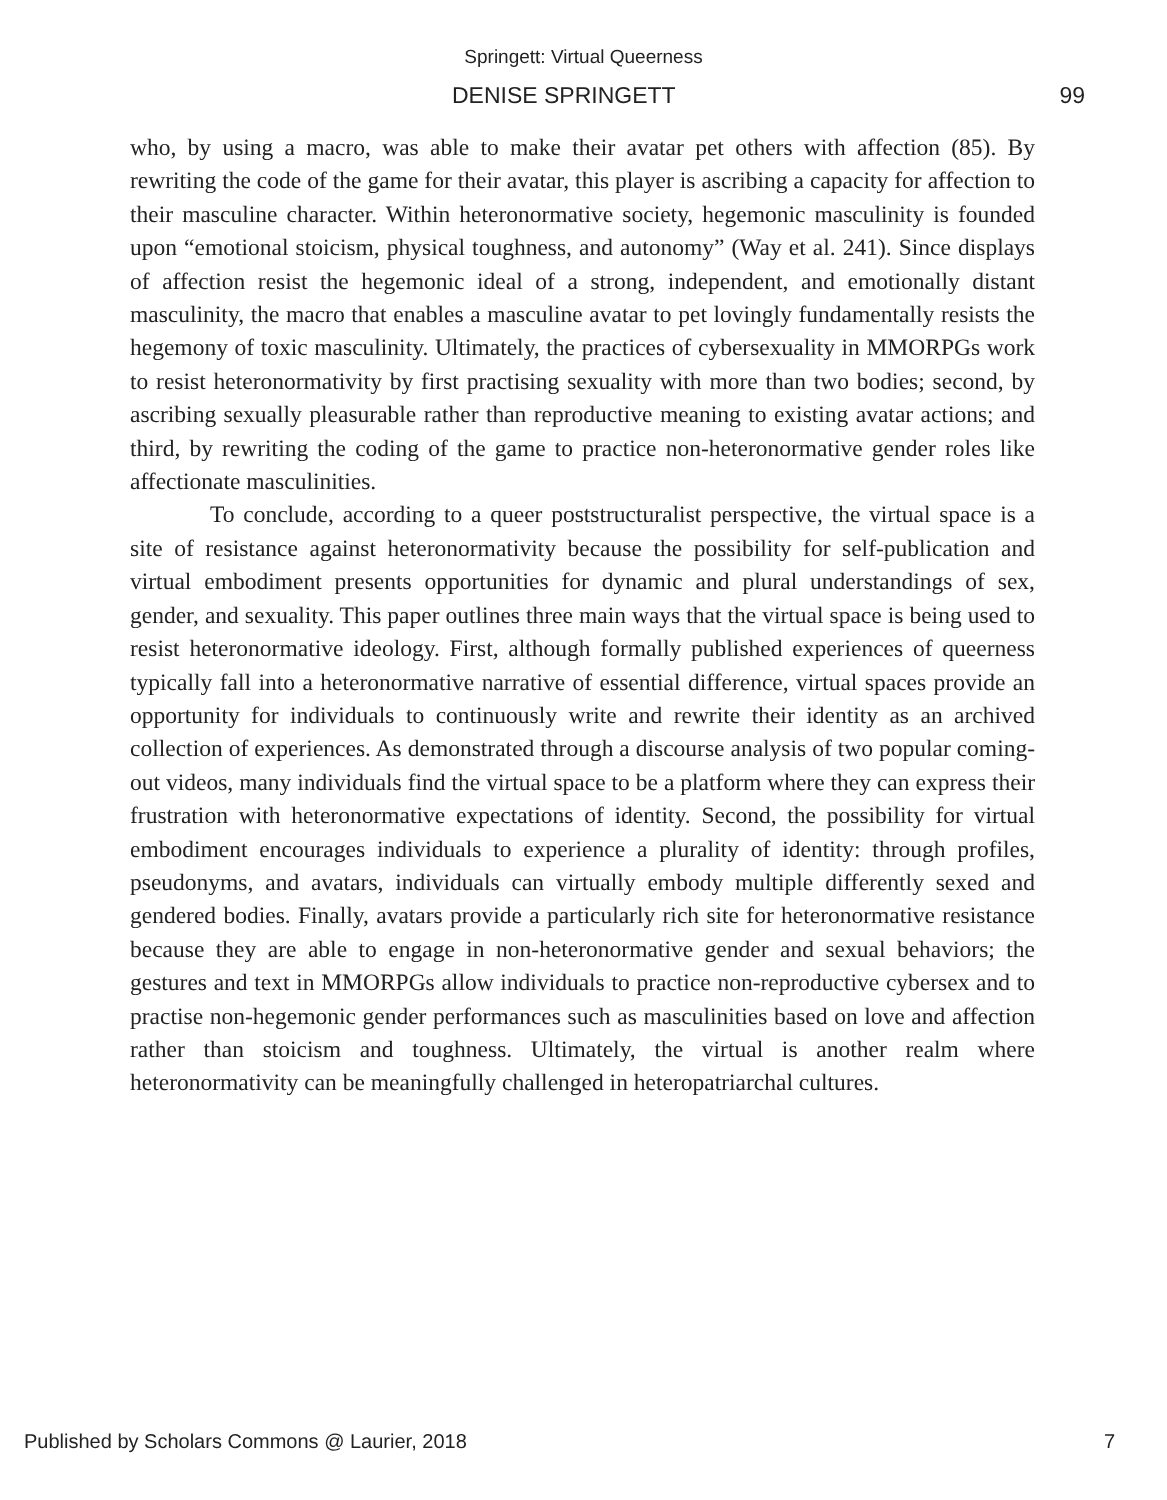Springett: Virtual Queerness
DENISE SPRINGETT 99
who, by using a macro, was able to make their avatar pet others with affection (85). By rewriting the code of the game for their avatar, this player is ascribing a capacity for affection to their masculine character. Within heteronormative society, hegemonic masculinity is founded upon “emotional stoicism, physical toughness, and autonomy” (Way et al. 241). Since displays of affection resist the hegemonic ideal of a strong, independent, and emotionally distant masculinity, the macro that enables a masculine avatar to pet lovingly fundamentally resists the hegemony of toxic masculinity. Ultimately, the practices of cybersexuality in MMORPGs work to resist heteronormativity by first practising sexuality with more than two bodies; second, by ascribing sexually pleasurable rather than reproductive meaning to existing avatar actions; and third, by rewriting the coding of the game to practice non-heteronormative gender roles like affectionate masculinities.
To conclude, according to a queer poststructuralist perspective, the virtual space is a site of resistance against heteronormativity because the possibility for self-publication and virtual embodiment presents opportunities for dynamic and plural understandings of sex, gender, and sexuality. This paper outlines three main ways that the virtual space is being used to resist heteronormative ideology. First, although formally published experiences of queerness typically fall into a heteronormative narrative of essential difference, virtual spaces provide an opportunity for individuals to continuously write and rewrite their identity as an archived collection of experiences. As demonstrated through a discourse analysis of two popular coming-out videos, many individuals find the virtual space to be a platform where they can express their frustration with heteronormative expectations of identity. Second, the possibility for virtual embodiment encourages individuals to experience a plurality of identity: through profiles, pseudonyms, and avatars, individuals can virtually embody multiple differently sexed and gendered bodies. Finally, avatars provide a particularly rich site for heteronormative resistance because they are able to engage in non-heteronormative gender and sexual behaviors; the gestures and text in MMORPGs allow individuals to practice non-reproductive cybersex and to practise non-hegemonic gender performances such as masculinities based on love and affection rather than stoicism and toughness. Ultimately, the virtual is another realm where heteronormativity can be meaningfully challenged in heteropatriarchal cultures.
Published by Scholars Commons @ Laurier, 2018 7